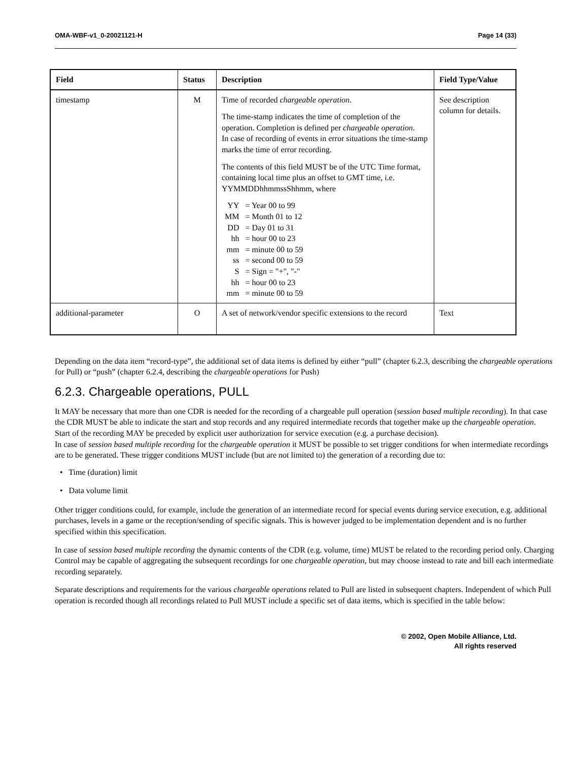OMA-WBF-v1_0-20021121-H Page 14 (33)
| Field | Status | Description | Field Type/Value |
| --- | --- | --- | --- |
| timestamp | M | Time of recorded chargeable operation . The time-stamp indicates the time of completion of the operation. Completion is defined per chargeable operation . In case of recording of events in error situations the time-stamp marks the time of error recording. The contents of this field MUST be of the UTC Time format, containing local time plus an offset to GMT time, i.e. YYMMDDhhmmssShhmm, where / YY / = Year 00 to 99 / / MM / = Month 01 to 12 / / DD / = Day 01 to 31 / / hh / = hour 00 to 23 / / mm / = minute 00 to 59 / / ss / = second 00 to 59 / / S / = Sign = "+", "-" / / hh / = hour 00 to 23 / / mm / = minute 00 to 59 / | See description column for details. |
| additional-parameter | O | A set of network/vendor specific extensions to the record | Text |
Depending on the data item “record-type”, the additional set of data items is defined by either “pull” (chapter 6.2.3, describing the chargeable operations for Pull) or “push” (chapter 6.2.4, describing the chargeable operations for Push)
6.2.3. Chargeable operations, PULL
It MAY be necessary that more than one CDR is needed for the recording of a chargeable pull operation (session based multiple recording). In that case the CDR MUST be able to indicate the start and stop records and any required intermediate records that together make up the chargeable operation.
Start of the recording MAY be preceded by explicit user authorization for service execution (e.g. a purchase decision).
In case of session based multiple recording for the chargeable operation it MUST be possible to set trigger conditions for when intermediate recordings are to be generated. These trigger conditions MUST include (but are not limited to) the generation of a recording due to:
• Time (duration) limit
• Data volume limit
Other trigger conditions could, for example, include the generation of an intermediate record for special events during service execution, e.g. additional purchases, levels in a game or the reception/sending of specific signals. This is however judged to be implementation dependent and is no further specified within this specification.
In case of session based multiple recording the dynamic contents of the CDR (e.g. volume, time) MUST be related to the recording period only. Charging Control may be capable of aggregating the subsequent recordings for one chargeable operation, but may choose instead to rate and bill each intermediate recording separately.
Separate descriptions and requirements for the various chargeable operations related to Pull are listed in subsequent chapters. Independent of which Pull operation is recorded though all recordings related to Pull MUST include a specific set of data items, which is specified in the table below:
© 2002, Open Mobile Alliance, Ltd.
All rights reserved